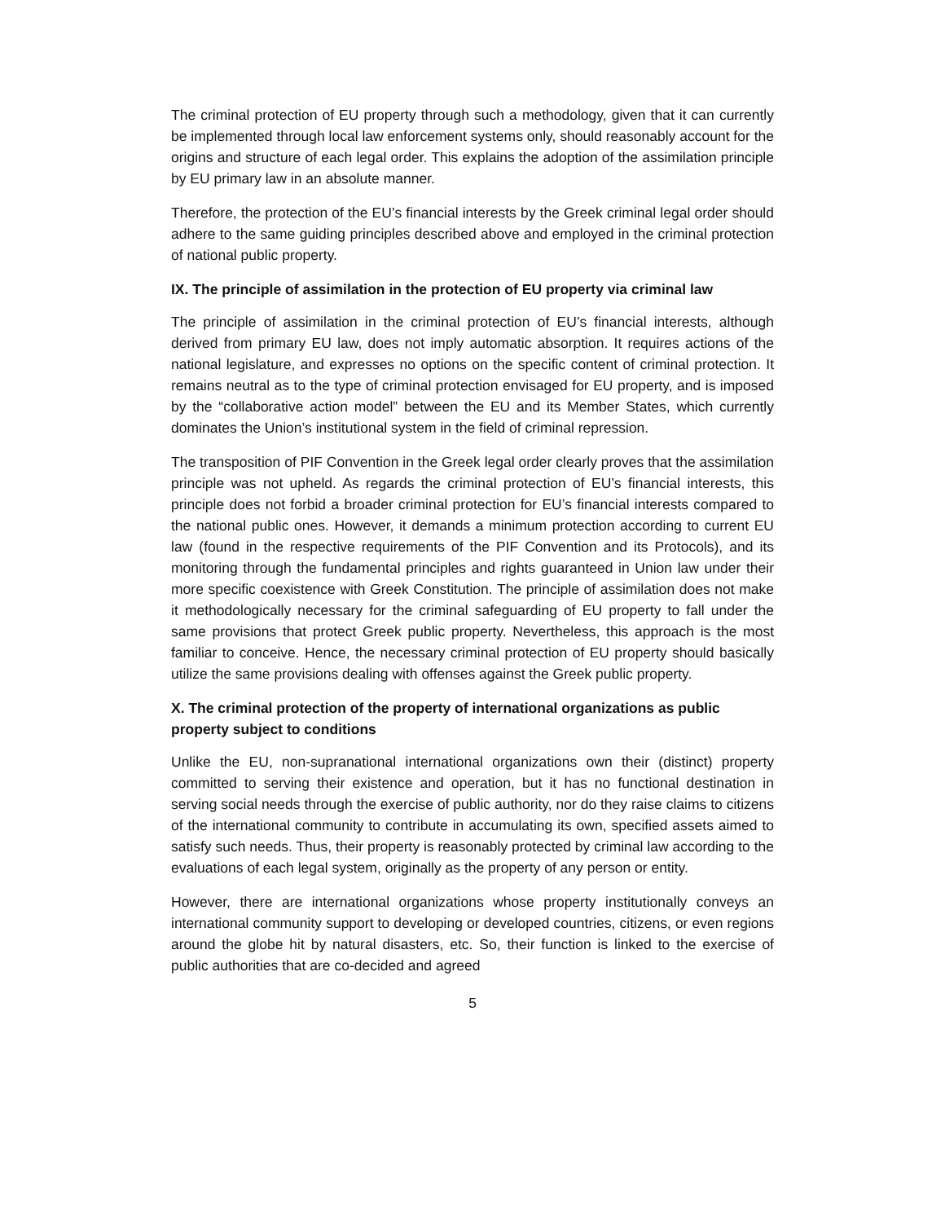The criminal protection of EU property through such a methodology, given that it can currently be implemented through local law enforcement systems only, should reasonably account for the origins and structure of each legal order. This explains the adoption of the assimilation principle by EU primary law in an absolute manner.
Therefore, the protection of the EU’s financial interests by the Greek criminal legal order should adhere to the same guiding principles described above and employed in the criminal protection of national public property.
IX. The principle of assimilation in the protection of EU property via criminal law
The principle of assimilation in the criminal protection of EU’s financial interests, although derived from primary EU law, does not imply automatic absorption. It requires actions of the national legislature, and expresses no options on the specific content of criminal protection. It remains neutral as to the type of criminal protection envisaged for EU property, and is imposed by the “collaborative action model” between the EU and its Member States, which currently dominates the Union’s institutional system in the field of criminal repression.
The transposition of PIF Convention in the Greek legal order clearly proves that the assimilation principle was not upheld. As regards the criminal protection of EU’s financial interests, this principle does not forbid a broader criminal protection for EU’s financial interests compared to the national public ones. However, it demands a minimum protection according to current EU law (found in the respective requirements of the PIF Convention and its Protocols), and its monitoring through the fundamental principles and rights guaranteed in Union law under their more specific coexistence with Greek Constitution. The principle of assimilation does not make it methodologically necessary for the criminal safeguarding of EU property to fall under the same provisions that protect Greek public property. Nevertheless, this approach is the most familiar to conceive. Hence, the necessary criminal protection of EU property should basically utilize the same provisions dealing with offenses against the Greek public property.
X. The criminal protection of the property of international organizations as public property subject to conditions
Unlike the EU, non-supranational international organizations own their (distinct) property committed to serving their existence and operation, but it has no functional destination in serving social needs through the exercise of public authority, nor do they raise claims to citizens of the international community to contribute in accumulating its own, specified assets aimed to satisfy such needs. Thus, their property is reasonably protected by criminal law according to the evaluations of each legal system, originally as the property of any person or entity.
However, there are international organizations whose property institutionally conveys an international community support to developing or developed countries, citizens, or even regions around the globe hit by natural disasters, etc. So, their function is linked to the exercise of public authorities that are co-decided and agreed
5